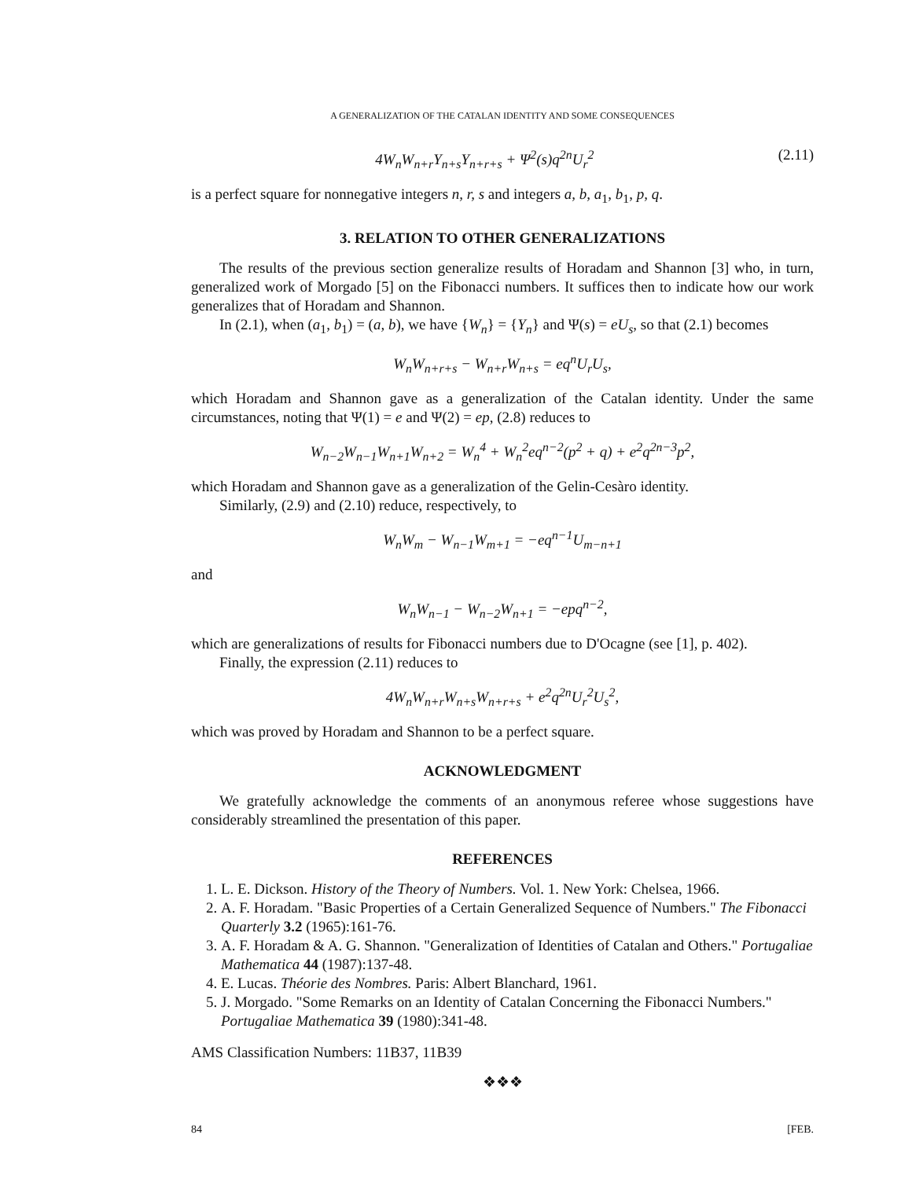A GENERALIZATION OF THE CATALAN IDENTITY AND SOME CONSEQUENCES
4W<sub>n</sub>W<sub>n+r</sub>Y<sub>n+s</sub>Y<sub>n+r+s</sub> + Ψ<sup>2</sup>(s)q<sup>2n</sup>U<sub>r</sub><sup>2</sup> (2.11)
is a perfect square for nonnegative integers n, r, s and integers a, b, a<sub>1</sub>, b<sub>1</sub>, p, q.
3. RELATION TO OTHER GENERALIZATIONS
The results of the previous section generalize results of Horadam and Shannon [3] who, in turn, generalized work of Morgado [5] on the Fibonacci numbers. It suffices then to indicate how our work generalizes that of Horadam and Shannon.
In (2.1), when (a<sub>1</sub>, b<sub>1</sub>) = (a, b), we have {W<sub>n</sub>} = {Y<sub>n</sub>} and Ψ(s) = eU<sub>s</sub>, so that (2.1) becomes
W<sub>n</sub>W<sub>n+r+s</sub> − W<sub>n+r</sub>W<sub>n+s</sub> = eq<sup>n</sup>U<sub>r</sub>U<sub>s</sub>,
which Horadam and Shannon gave as a generalization of the Catalan identity. Under the same circumstances, noting that Ψ(1) = e and Ψ(2) = ep, (2.8) reduces to
W<sub>n−2</sub>W<sub>n−1</sub>W<sub>n+1</sub>W<sub>n+2</sub> = W<sub>n</sub><sup>4</sup> + W<sub>n</sub><sup>2</sup>eq<sup>n−2</sup>(p<sup>2</sup> + q) + e<sup>2</sup>q<sup>2n−3</sup>p<sup>2</sup>,
which Horadam and Shannon gave as a generalization of the Gelin-Cesàro identity.
Similarly, (2.9) and (2.10) reduce, respectively, to
W<sub>n</sub>W<sub>m</sub> − W<sub>n−1</sub>W<sub>m+1</sub> = −eq<sup>n−1</sup>U<sub>m−n+1</sub>
and
W<sub>n</sub>W<sub>n−1</sub> − W<sub>n−2</sub>W<sub>n+1</sub> = −epq<sup>n−2</sup>,
which are generalizations of results for Fibonacci numbers due to D'Ocagne (see [1], p. 402).
Finally, the expression (2.11) reduces to
4W<sub>n</sub>W<sub>n+r</sub>W<sub>n+s</sub>W<sub>n+r+s</sub> + e<sup>2</sup>q<sup>2n</sup>U<sub>r</sub><sup>2</sup>U<sub>s</sub><sup>2</sup>,
which was proved by Horadam and Shannon to be a perfect square.
ACKNOWLEDGMENT
We gratefully acknowledge the comments of an anonymous referee whose suggestions have considerably streamlined the presentation of this paper.
REFERENCES
1. L. E. Dickson. History of the Theory of Numbers. Vol. 1. New York: Chelsea, 1966.
2. A. F. Horadam. "Basic Properties of a Certain Generalized Sequence of Numbers." The Fibonacci Quarterly 3.2 (1965):161-76.
3. A. F. Horadam & A. G. Shannon. "Generalization of Identities of Catalan and Others." Portugaliae Mathematica 44 (1987):137-48.
4. E. Lucas. Théorie des Nombres. Paris: Albert Blanchard, 1961.
5. J. Morgado. "Some Remarks on an Identity of Catalan Concerning the Fibonacci Numbers." Portugaliae Mathematica 39 (1980):341-48.
AMS Classification Numbers: 11B37, 11B39
❖❖❖
84 [FEB.